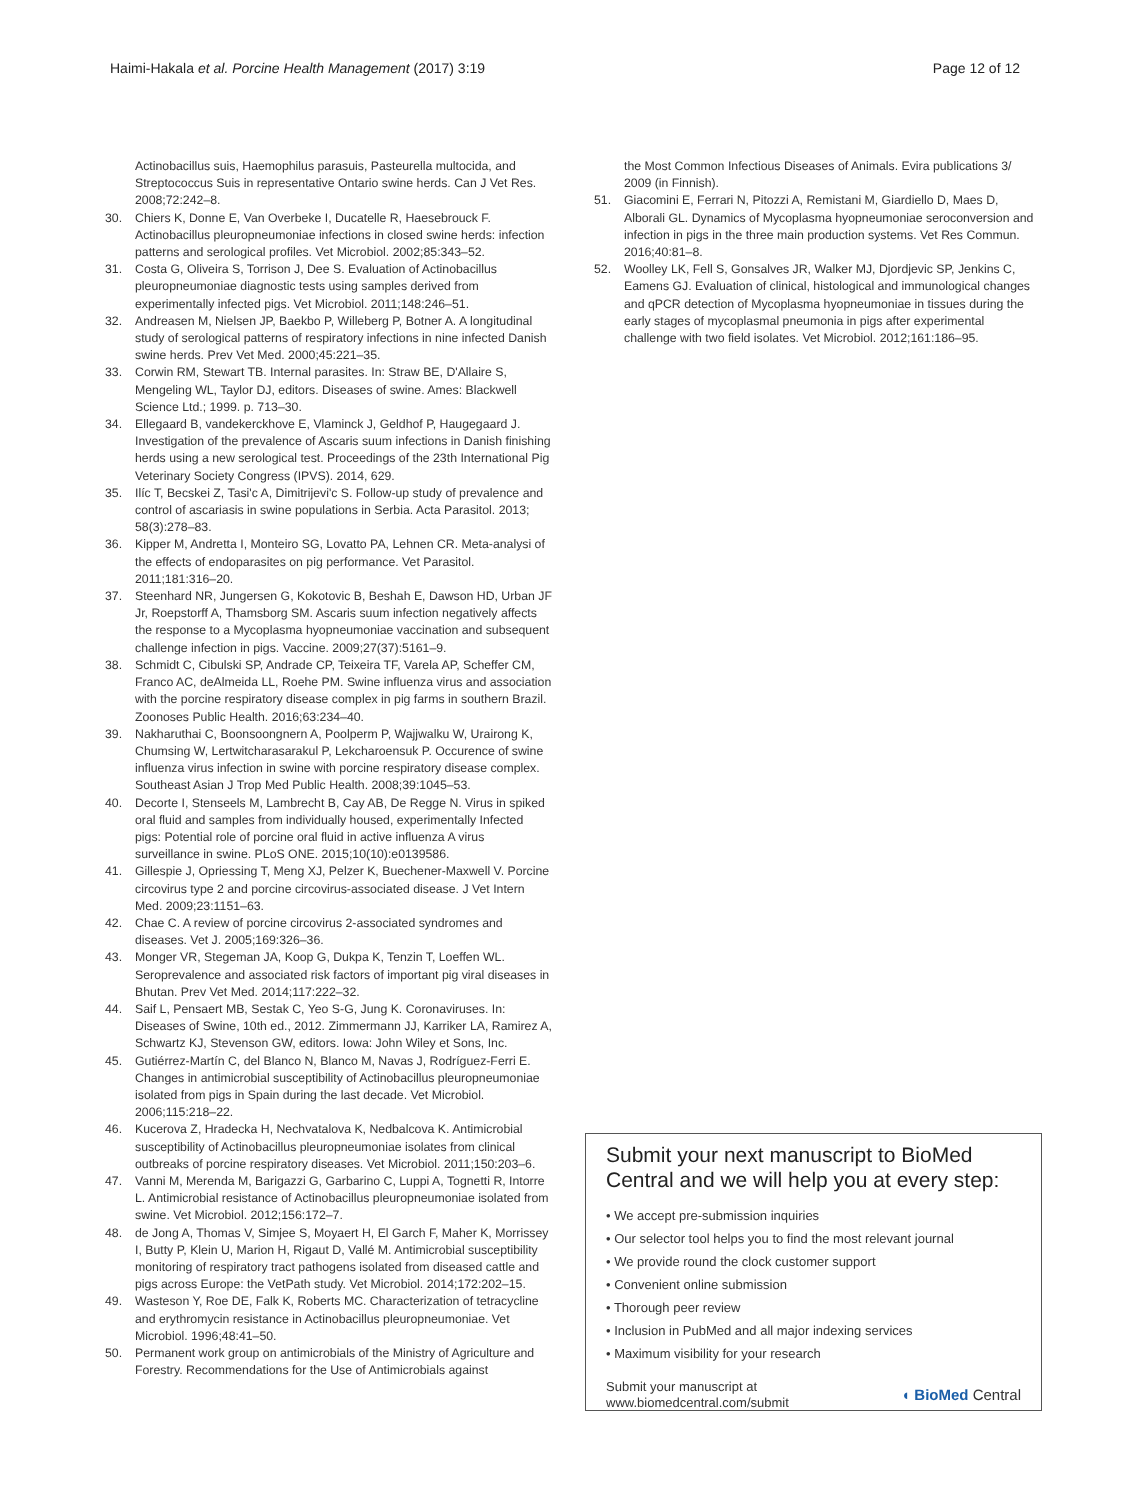Haimi-Hakala et al. Porcine Health Management (2017) 3:19
Page 12 of 12
Actinobacillus suis, Haemophilus parasuis, Pasteurella multocida, and Streptococcus Suis in representative Ontario swine herds. Can J Vet Res. 2008;72:242–8.
30. Chiers K, Donne E, Van Overbeke I, Ducatelle R, Haesebrouck F. Actinobacillus pleuropneumoniae infections in closed swine herds: infection patterns and serological profiles. Vet Microbiol. 2002;85:343–52.
31. Costa G, Oliveira S, Torrison J, Dee S. Evaluation of Actinobacillus pleuropneumoniae diagnostic tests using samples derived from experimentally infected pigs. Vet Microbiol. 2011;148:246–51.
32. Andreasen M, Nielsen JP, Baekbo P, Willeberg P, Botner A. A longitudinal study of serological patterns of respiratory infections in nine infected Danish swine herds. Prev Vet Med. 2000;45:221–35.
33. Corwin RM, Stewart TB. Internal parasites. In: Straw BE, D'Allaire S, Mengeling WL, Taylor DJ, editors. Diseases of swine. Ames: Blackwell Science Ltd.; 1999. p. 713–30.
34. Ellegaard B, vandekerckhove E, Vlaminck J, Geldhof P, Haugegaard J. Investigation of the prevalence of Ascaris suum infections in Danish finishing herds using a new serological test. Proceedings of the 23th International Pig Veterinary Society Congress (IPVS). 2014, 629.
35. Ilíc T, Becskei Z, Tasi'c A, Dimitrijevi'c S. Follow-up study of prevalence and control of ascariasis in swine populations in Serbia. Acta Parasitol. 2013; 58(3):278–83.
36. Kipper M, Andretta I, Monteiro SG, Lovatto PA, Lehnen CR. Meta-analysi of the effects of endoparasites on pig performance. Vet Parasitol. 2011;181:316–20.
37. Steenhard NR, Jungersen G, Kokotovic B, Beshah E, Dawson HD, Urban JF Jr, Roepstorff A, Thamsborg SM. Ascaris suum infection negatively affects the response to a Mycoplasma hyopneumoniae vaccination and subsequent challenge infection in pigs. Vaccine. 2009;27(37):5161–9.
38. Schmidt C, Cibulski SP, Andrade CP, Teixeira TF, Varela AP, Scheffer CM, Franco AC, deAlmeida LL, Roehe PM. Swine influenza virus and association with the porcine respiratory disease complex in pig farms in southern Brazil. Zoonoses Public Health. 2016;63:234–40.
39. Nakharuthai C, Boonsoongnern A, Poolperm P, Wajjwalku W, Urairong K, Chumsing W, Lertwitcharasarakul P, Lekcharoensuk P. Occurence of swine influenza virus infection in swine with porcine respiratory disease complex. Southeast Asian J Trop Med Public Health. 2008;39:1045–53.
40. Decorte I, Stenseels M, Lambrecht B, Cay AB, De Regge N. Virus in spiked oral fluid and samples from individually housed, experimentally Infected pigs: Potential role of porcine oral fluid in active influenza A virus surveillance in swine. PLoS ONE. 2015;10(10):e0139586.
41. Gillespie J, Opriessing T, Meng XJ, Pelzer K, Buechener-Maxwell V. Porcine circovirus type 2 and porcine circovirus-associated disease. J Vet Intern Med. 2009;23:1151–63.
42. Chae C. A review of porcine circovirus 2-associated syndromes and diseases. Vet J. 2005;169:326–36.
43. Monger VR, Stegeman JA, Koop G, Dukpa K, Tenzin T, Loeffen WL. Seroprevalence and associated risk factors of important pig viral diseases in Bhutan. Prev Vet Med. 2014;117:222–32.
44. Saif L, Pensaert MB, Sestak C, Yeo S-G, Jung K. Coronaviruses. In: Diseases of Swine, 10th ed., 2012. Zimmermann JJ, Karriker LA, Ramirez A, Schwartz KJ, Stevenson GW, editors. Iowa: John Wiley et Sons, Inc.
45. Gutiérrez-Martín C, del Blanco N, Blanco M, Navas J, Rodríguez-Ferri E. Changes in antimicrobial susceptibility of Actinobacillus pleuropneumoniae isolated from pigs in Spain during the last decade. Vet Microbiol. 2006;115:218–22.
46. Kucerova Z, Hradecka H, Nechvatalova K, Nedbalcova K. Antimicrobial susceptibility of Actinobacillus pleuropneumoniae isolates from clinical outbreaks of porcine respiratory diseases. Vet Microbiol. 2011;150:203–6.
47. Vanni M, Merenda M, Barigazzi G, Garbarino C, Luppi A, Tognetti R, Intorre L. Antimicrobial resistance of Actinobacillus pleuropneumoniae isolated from swine. Vet Microbiol. 2012;156:172–7.
48. de Jong A, Thomas V, Simjee S, Moyaert H, El Garch F, Maher K, Morrissey I, Butty P, Klein U, Marion H, Rigaut D, Vallé M. Antimicrobial susceptibility monitoring of respiratory tract pathogens isolated from diseased cattle and pigs across Europe: the VetPath study. Vet Microbiol. 2014;172:202–15.
49. Wasteson Y, Roe DE, Falk K, Roberts MC. Characterization of tetracycline and erythromycin resistance in Actinobacillus pleuropneumoniae. Vet Microbiol. 1996;48:41–50.
50. Permanent work group on antimicrobials of the Ministry of Agriculture and Forestry. Recommendations for the Use of Antimicrobials against
the Most Common Infectious Diseases of Animals. Evira publications 3/ 2009 (in Finnish).
51. Giacomini E, Ferrari N, Pitozzi A, Remistani M, Giardiello D, Maes D, Alborali GL. Dynamics of Mycoplasma hyopneumoniae seroconversion and infection in pigs in the three main production systems. Vet Res Commun. 2016;40:81–8.
52. Woolley LK, Fell S, Gonsalves JR, Walker MJ, Djordjevic SP, Jenkins C, Eamens GJ. Evaluation of clinical, histological and immunological changes and qPCR detection of Mycoplasma hyopneumoniae in tissues during the early stages of mycoplasmal pneumonia in pigs after experimental challenge with two field isolates. Vet Microbiol. 2012;161:186–95.
Submit your next manuscript to BioMed Central and we will help you at every step:
• We accept pre-submission inquiries
• Our selector tool helps you to find the most relevant journal
• We provide round the clock customer support
• Convenient online submission
• Thorough peer review
• Inclusion in PubMed and all major indexing services
• Maximum visibility for your research
Submit your manuscript at
www.biomedcentral.com/submit
◖ BioMed Central